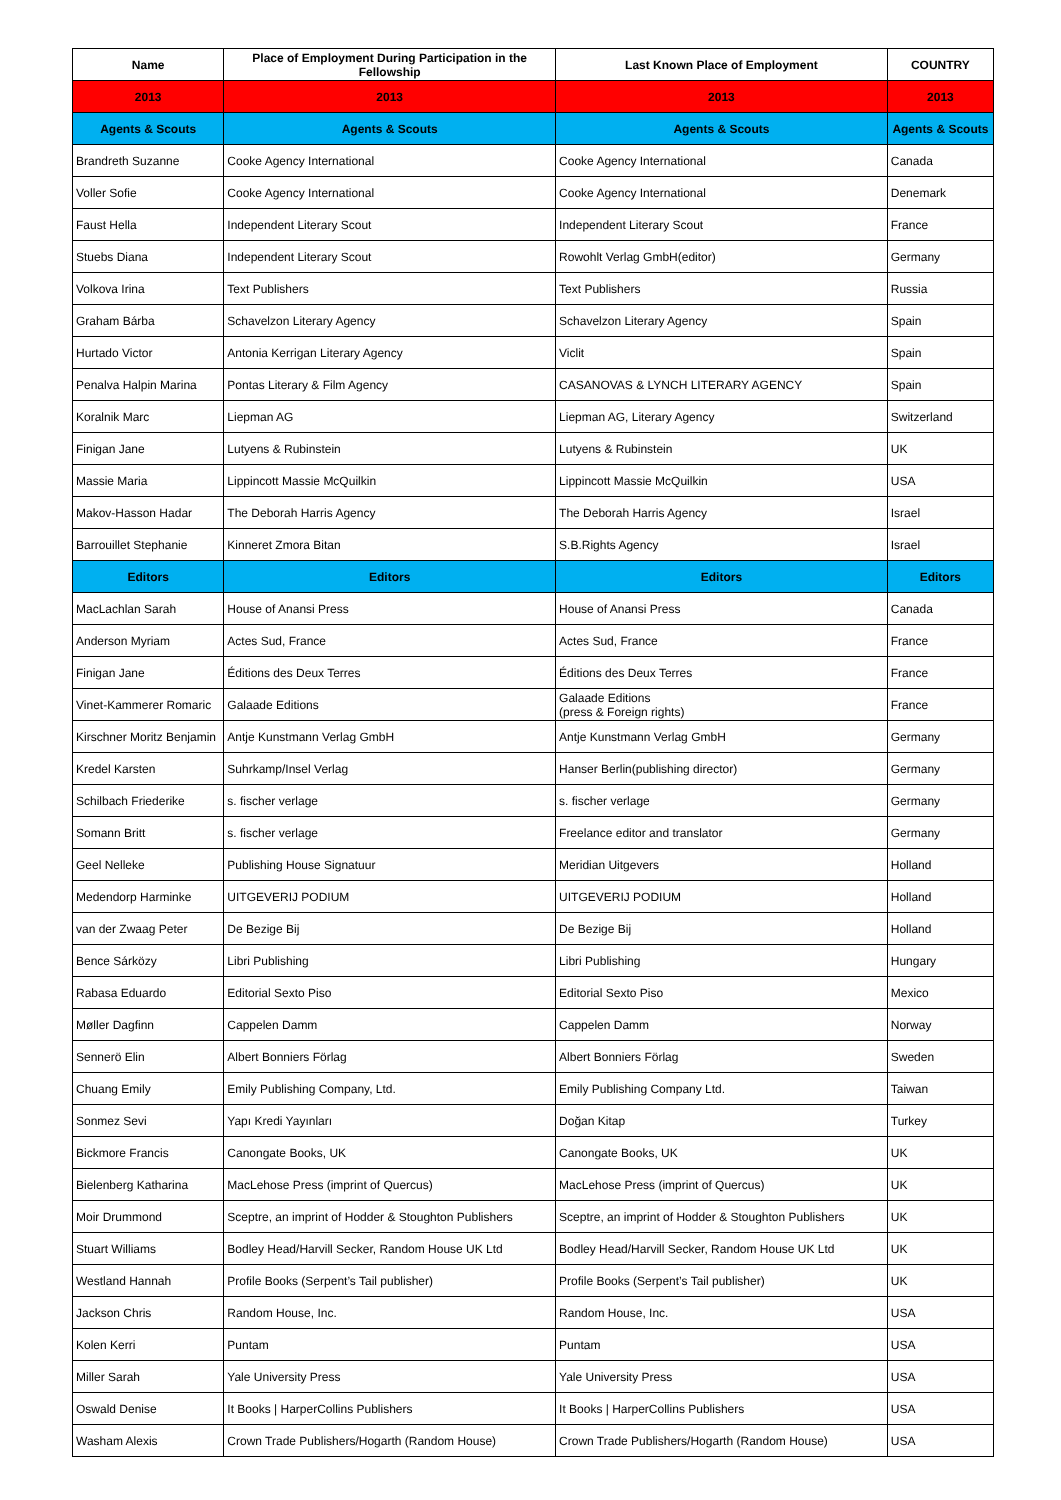| Name | Place of Employment During Participation in the Fellowship | Last Known Place of Employment | COUNTRY |
| --- | --- | --- | --- |
| 2013 | 2013 | 2013 | 2013 |
| Agents & Scouts | Agents & Scouts | Agents & Scouts | Agents & Scouts |
| Brandreth Suzanne | Cooke Agency International | Cooke Agency International | Canada |
| Voller Sofie | Cooke Agency International | Cooke Agency International | Denemark |
| Faust Hella | Independent Literary Scout | Independent Literary Scout | France |
| Stuebs Diana | Independent Literary Scout | Rowohlt Verlag GmbH(editor) | Germany |
| Volkova Irina | Text Publishers | Text Publishers | Russia |
| Graham Bárba | Schavelzon Literary Agency | Schavelzon Literary Agency | Spain |
| Hurtado Victor | Antonia Kerrigan Literary Agency | Viclit | Spain |
| Penalva Halpin Marina | Pontas Literary & Film Agency | CASANOVAS & LYNCH LITERARY AGENCY | Spain |
| Koralnik Marc | Liepman AG | Liepman AG, Literary Agency | Switzerland |
| Finigan Jane | Lutyens & Rubinstein | Lutyens & Rubinstein | UK |
| Massie Maria | Lippincott Massie McQuilkin | Lippincott Massie McQuilkin | USA |
| Makov-Hasson Hadar | The Deborah Harris Agency | The Deborah Harris Agency | Israel |
| Barrouillet Stephanie | Kinneret Zmora Bitan | S.B.Rights Agency | Israel |
| Editors | Editors | Editors | Editors |
| MacLachlan Sarah | House of Anansi Press | House of Anansi Press | Canada |
| Anderson Myriam | Actes Sud, France | Actes Sud, France | France |
| Finigan Jane | Éditions des Deux Terres | Éditions des Deux Terres | France |
| Vinet-Kammerer Romaric | Galaade Editions | Galaade Editions (press & Foreign rights) | France |
| Kirschner Moritz Benjamin | Antje Kunstmann Verlag GmbH | Antje Kunstmann Verlag GmbH | Germany |
| Kredel Karsten | Suhrkamp/Insel Verlag | Hanser Berlin(publishing director) | Germany |
| Schilbach Friederike | s. fischer verlage | s. fischer verlage | Germany |
| Somann Britt | s. fischer verlage | Freelance editor and translator | Germany |
| Geel Nelleke | Publishing House Signatuur | Meridian Uitgevers | Holland |
| Medendorp Harminke | UITGEVERIJ PODIUM | UITGEVERIJ PODIUM | Holland |
| van der Zwaag Peter | De Bezige Bij | De Bezige Bij | Holland |
| Bence Sárközy | Libri Publishing | Libri Publishing | Hungary |
| Rabasa Eduardo | Editorial Sexto Piso | Editorial Sexto Piso | Mexico |
| Møller Dagfinn | Cappelen Damm | Cappelen Damm | Norway |
| Sennerö Elin | Albert Bonniers Förlag | Albert Bonniers Förlag | Sweden |
| Chuang Emily | Emily Publishing Company, Ltd. | Emily Publishing Company Ltd. | Taiwan |
| Sonmez Sevi | Yapı Kredi Yayınları | Doğan Kitap | Turkey |
| Bickmore Francis | Canongate Books, UK | Canongate Books, UK | UK |
| Bielenberg Katharina | MacLehose Press (imprint of Quercus) | MacLehose Press (imprint of Quercus) | UK |
| Moir Drummond | Sceptre, an imprint of Hodder & Stoughton Publishers | Sceptre, an imprint of Hodder & Stoughton Publishers | UK |
| Stuart Williams | Bodley Head/Harvill Secker, Random House UK Ltd | Bodley Head/Harvill Secker, Random House UK Ltd | UK |
| Westland Hannah | Profile Books (Serpent’s Tail publisher) | Profile Books (Serpent’s Tail publisher) | UK |
| Jackson Chris | Random House, Inc. | Random House, Inc. | USA |
| Kolen Kerri | Puntam | Puntam | USA |
| Miller Sarah | Yale University Press | Yale University Press | USA |
| Oswald Denise | It Books / HarperCollins Publishers | It Books / HarperCollins Publishers | USA |
| Washam Alexis | Crown Trade Publishers/Hogarth (Random House) | Crown Trade Publishers/Hogarth (Random House) | USA |